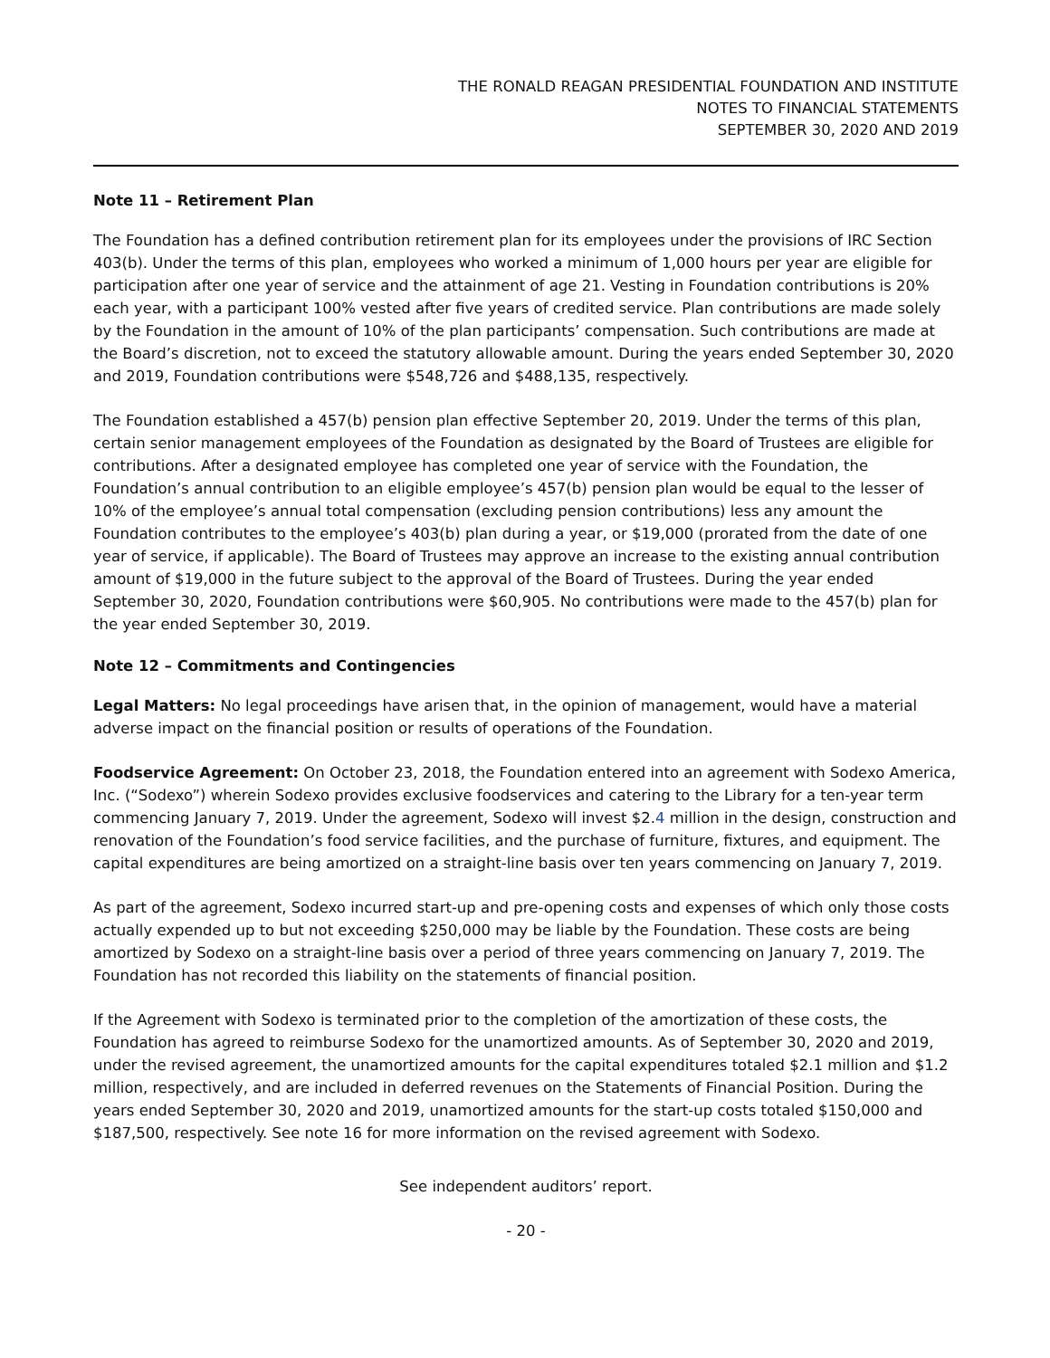THE RONALD REAGAN PRESIDENTIAL FOUNDATION AND INSTITUTE
NOTES TO FINANCIAL STATEMENTS
SEPTEMBER 30, 2020 AND 2019
Note 11 – Retirement Plan
The Foundation has a defined contribution retirement plan for its employees under the provisions of IRC Section 403(b). Under the terms of this plan, employees who worked a minimum of 1,000 hours per year are eligible for participation after one year of service and the attainment of age 21. Vesting in Foundation contributions is 20% each year, with a participant 100% vested after five years of credited service. Plan contributions are made solely by the Foundation in the amount of 10% of the plan participants’ compensation. Such contributions are made at the Board’s discretion, not to exceed the statutory allowable amount. During the years ended September 30, 2020 and 2019, Foundation contributions were $548,726 and $488,135, respectively.
The Foundation established a 457(b) pension plan effective September 20, 2019. Under the terms of this plan, certain senior management employees of the Foundation as designated by the Board of Trustees are eligible for contributions. After a designated employee has completed one year of service with the Foundation, the Foundation’s annual contribution to an eligible employee’s 457(b) pension plan would be equal to the lesser of 10% of the employee’s annual total compensation (excluding pension contributions) less any amount the Foundation contributes to the employee’s 403(b) plan during a year, or $19,000 (prorated from the date of one year of service, if applicable). The Board of Trustees may approve an increase to the existing annual contribution amount of $19,000 in the future subject to the approval of the Board of Trustees. During the year ended September 30, 2020, Foundation contributions were $60,905. No contributions were made to the 457(b) plan for the year ended September 30, 2019.
Note 12 – Commitments and Contingencies
Legal Matters: No legal proceedings have arisen that, in the opinion of management, would have a material adverse impact on the financial position or results of operations of the Foundation.
Foodservice Agreement: On October 23, 2018, the Foundation entered into an agreement with Sodexo America, Inc. (“Sodexo”) wherein Sodexo provides exclusive foodservices and catering to the Library for a ten-year term commencing January 7, 2019. Under the agreement, Sodexo will invest $2.4 million in the design, construction and renovation of the Foundation’s food service facilities, and the purchase of furniture, fixtures, and equipment. The capital expenditures are being amortized on a straight-line basis over ten years commencing on January 7, 2019.
As part of the agreement, Sodexo incurred start-up and pre-opening costs and expenses of which only those costs actually expended up to but not exceeding $250,000 may be liable by the Foundation. These costs are being amortized by Sodexo on a straight-line basis over a period of three years commencing on January 7, 2019. The Foundation has not recorded this liability on the statements of financial position.
If the Agreement with Sodexo is terminated prior to the completion of the amortization of these costs, the Foundation has agreed to reimburse Sodexo for the unamortized amounts. As of September 30, 2020 and 2019, under the revised agreement, the unamortized amounts for the capital expenditures totaled $2.1 million and $1.2 million, respectively, and are included in deferred revenues on the Statements of Financial Position. During the years ended September 30, 2020 and 2019, unamortized amounts for the start-up costs totaled $150,000 and $187,500, respectively. See note 16 for more information on the revised agreement with Sodexo.
See independent auditors’ report.
- 20 -